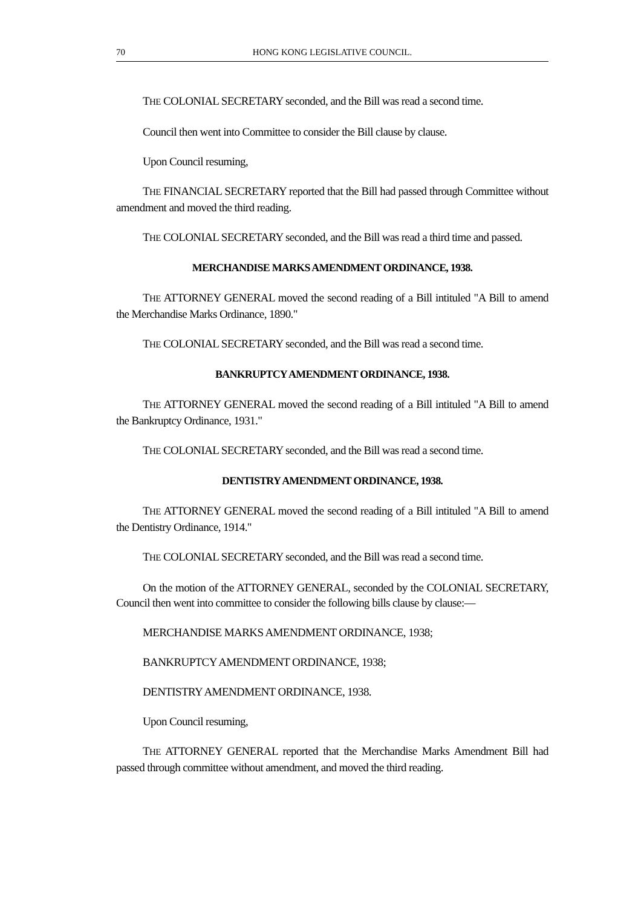70 HONG KONG LEGISLATIVE COUNCIL.
THE COLONIAL SECRETARY seconded, and the Bill was read a second time.
Council then went into Committee to consider the Bill clause by clause.
Upon Council resuming,
THE FINANCIAL SECRETARY reported that the Bill had passed through Committee without amendment and moved the third reading.
THE COLONIAL SECRETARY seconded, and the Bill was read a third time and passed.
MERCHANDISE MARKS AMENDMENT ORDINANCE, 1938.
THE ATTORNEY GENERAL moved the second reading of a Bill intituled "A Bill to amend the Merchandise Marks Ordinance, 1890."
THE COLONIAL SECRETARY seconded, and the Bill was read a second time.
BANKRUPTCY AMENDMENT ORDINANCE, 1938.
THE ATTORNEY GENERAL moved the second reading of a Bill intituled "A Bill to amend the Bankruptcy Ordinance, 1931."
THE COLONIAL SECRETARY seconded, and the Bill was read a second time.
DENTISTRY AMENDMENT ORDINANCE, 1938.
THE ATTORNEY GENERAL moved the second reading of a Bill intituled "A Bill to amend the Dentistry Ordinance, 1914."
THE COLONIAL SECRETARY seconded, and the Bill was read a second time.
On the motion of the ATTORNEY GENERAL, seconded by the COLONIAL SECRETARY, Council then went into committee to consider the following bills clause by clause:—
MERCHANDISE MARKS AMENDMENT ORDINANCE, 1938;
BANKRUPTCY AMENDMENT ORDINANCE, 1938;
DENTISTRY AMENDMENT ORDINANCE, 1938.
Upon Council resuming,
THE ATTORNEY GENERAL reported that the Merchandise Marks Amendment Bill had passed through committee without amendment, and moved the third reading.